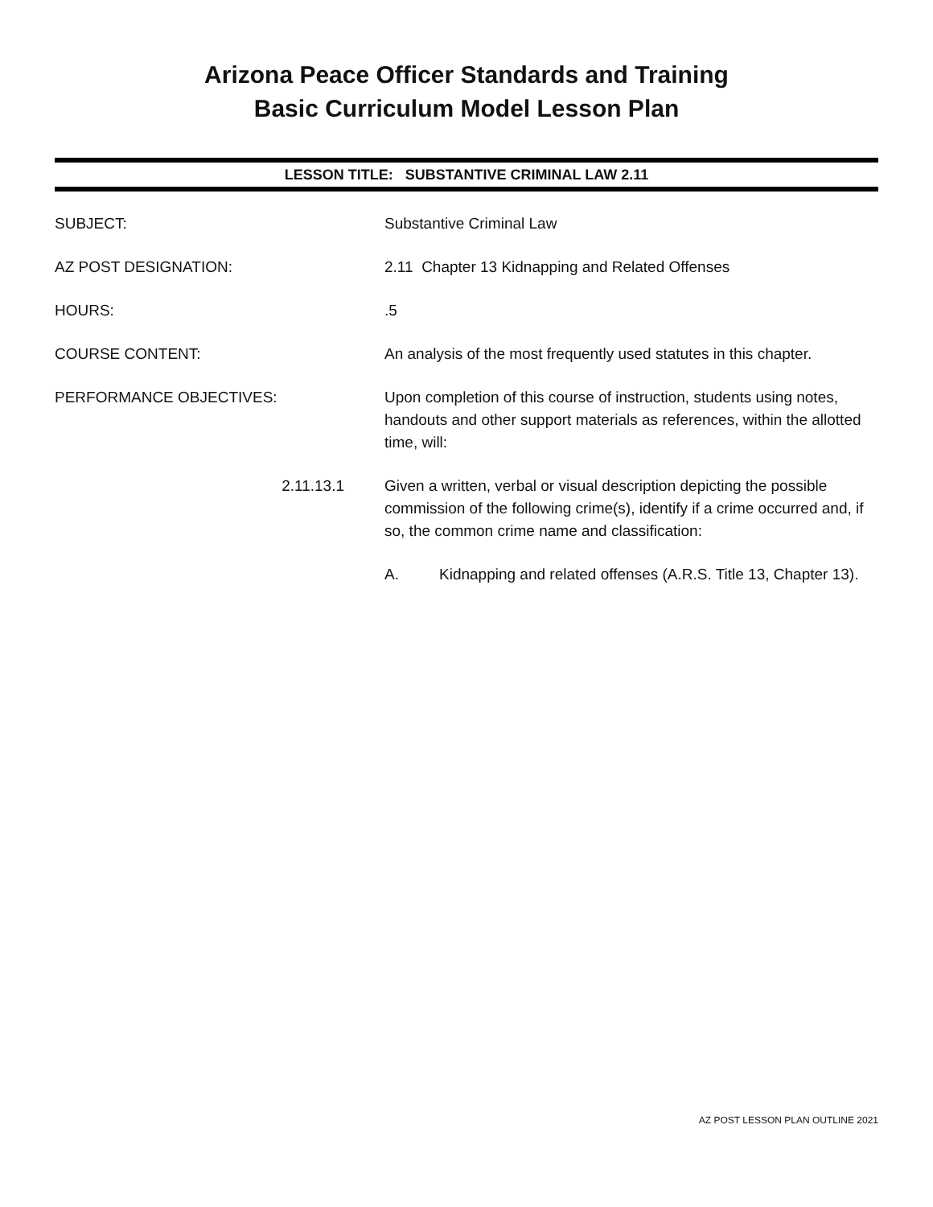Arizona Peace Officer Standards and Training
Basic Curriculum Model Lesson Plan
LESSON TITLE: SUBSTANTIVE CRIMINAL LAW 2.11
SUBJECT: Substantive Criminal Law
AZ POST DESIGNATION: 2.11 Chapter 13 Kidnapping and Related Offenses
HOURS: .5
COURSE CONTENT: An analysis of the most frequently used statutes in this chapter.
PERFORMANCE OBJECTIVES: Upon completion of this course of instruction, students using notes, handouts and other support materials as references, within the allotted time, will:
2.11.13.1 Given a written, verbal or visual description depicting the possible commission of the following crime(s), identify if a crime occurred and, if so, the common crime name and classification:
A. Kidnapping and related offenses (A.R.S. Title 13, Chapter 13).
AZ POST LESSON PLAN OUTLINE 2021